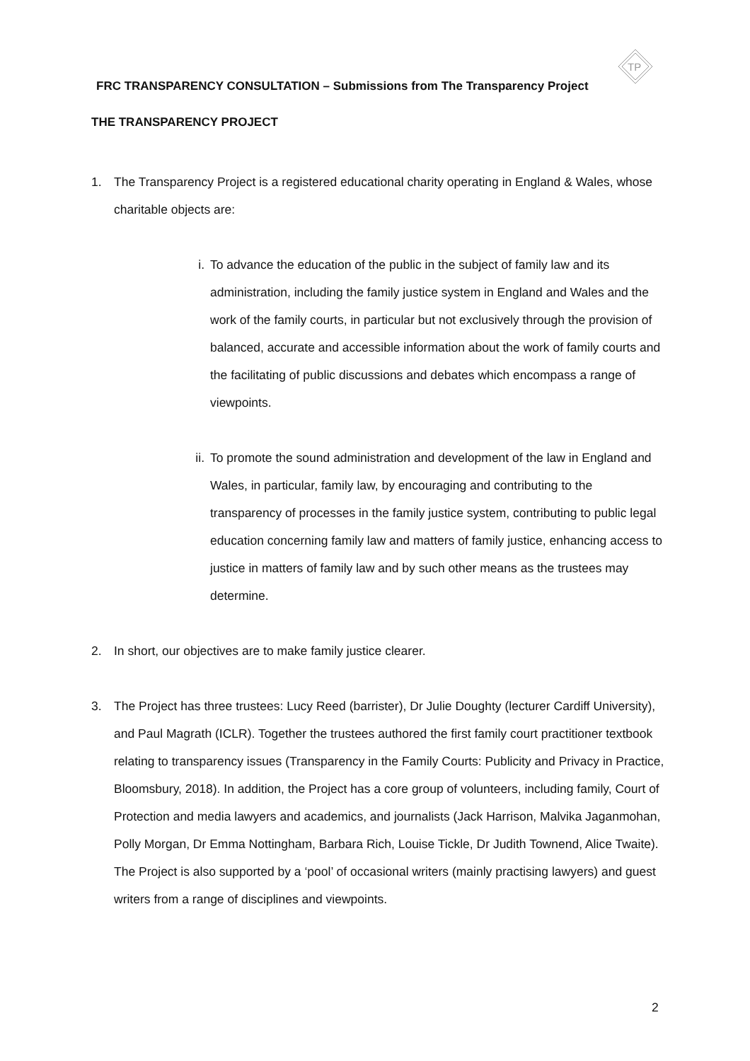TP
FRC TRANSPARENCY CONSULTATION – Submissions from The Transparency Project
THE TRANSPARENCY PROJECT
1. The Transparency Project is a registered educational charity operating in England & Wales, whose charitable objects are:
i. To advance the education of the public in the subject of family law and its administration, including the family justice system in England and Wales and the work of the family courts, in particular but not exclusively through the provision of balanced, accurate and accessible information about the work of family courts and the facilitating of public discussions and debates which encompass a range of viewpoints.
ii. To promote the sound administration and development of the law in England and Wales, in particular, family law, by encouraging and contributing to the transparency of processes in the family justice system, contributing to public legal education concerning family law and matters of family justice, enhancing access to justice in matters of family law and by such other means as the trustees may determine.
2. In short, our objectives are to make family justice clearer.
3. The Project has three trustees: Lucy Reed (barrister), Dr Julie Doughty (lecturer Cardiff University), and Paul Magrath (ICLR). Together the trustees authored the first family court practitioner textbook relating to transparency issues (Transparency in the Family Courts: Publicity and Privacy in Practice, Bloomsbury, 2018). In addition, the Project has a core group of volunteers, including family, Court of Protection and media lawyers and academics, and journalists (Jack Harrison, Malvika Jaganmohan, Polly Morgan, Dr Emma Nottingham, Barbara Rich, Louise Tickle, Dr Judith Townend, Alice Twaite). The Project is also supported by a ‘pool’ of occasional writers (mainly practising lawyers) and guest writers from a range of disciplines and viewpoints.
2